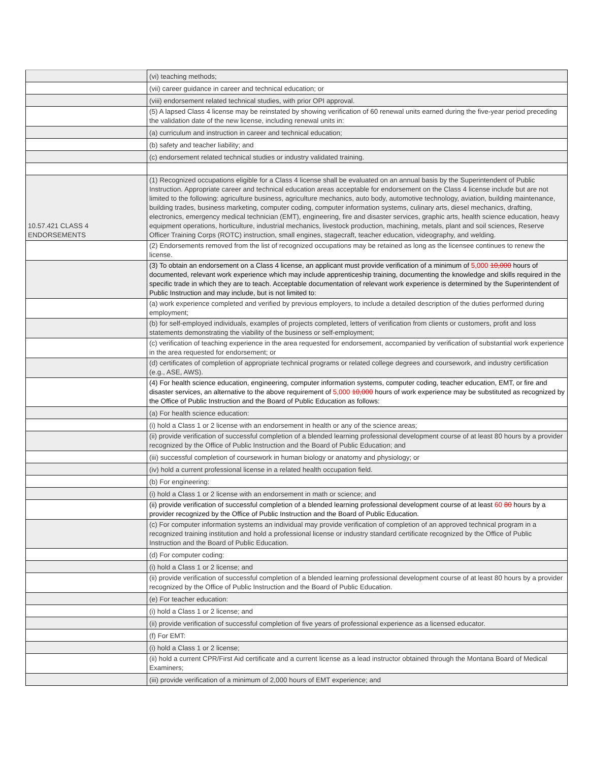| | (vi) teaching methods; |
| | (vii) career guidance in career and technical education; or |
| | (viii) endorsement related technical studies, with prior OPI approval. |
| | (5) A lapsed Class 4 license may be reinstated by showing verification of 60 renewal units earned during the five-year period preceding the validation date of the new license, including renewal units in: |
| | (a) curriculum and instruction in career and technical education; |
| | (b) safety and teacher liability; and |
| | (c) endorsement related technical studies or industry validated training. |
| 10.57.421 CLASS 4 ENDORSEMENTS | (1) Recognized occupations eligible for a Class 4 license shall be evaluated on an annual basis by the Superintendent of Public Instruction. Appropriate career and technical education areas acceptable for endorsement on the Class 4 license include but are not limited to the following: agriculture business, agriculture mechanics, auto body, automotive technology, aviation, building maintenance, building trades, business marketing, computer coding, computer information systems, culinary arts, diesel mechanics, drafting, electronics, emergency medical technician (EMT), engineering, fire and disaster services, graphic arts, health science education, heavy equipment operations, horticulture, industrial mechanics, livestock production, machining, metals, plant and soil sciences, Reserve Officer Training Corps (ROTC) instruction, small engines, stagecraft, teacher education, videography, and welding. |
| | (2) Endorsements removed from the list of recognized occupations may be retained as long as the licensee continues to renew the license. |
| | (3) To obtain an endorsement on a Class 4 license, an applicant must provide verification of a minimum of 5,000 10,000 hours of documented, relevant work experience which may include apprenticeship training, documenting the knowledge and skills required in the specific trade in which they are to teach. Acceptable documentation of relevant work experience is determined by the Superintendent of Public Instruction and may include, but is not limited to: |
| | (a) work experience completed and verified by previous employers, to include a detailed description of the duties performed during employment; |
| | (b) for self-employed individuals, examples of projects completed, letters of verification from clients or customers, profit and loss statements demonstrating the viability of the business or self-employment; |
| | (c) verification of teaching experience in the area requested for endorsement, accompanied by verification of substantial work experience in the area requested for endorsement; or |
| | (d) certificates of completion of appropriate technical programs or related college degrees and coursework, and industry certification (e.g., ASE, AWS). |
| | (4) For health science education, engineering, computer information systems, computer coding, teacher education, EMT, or fire and disaster services, an alternative to the above requirement of 5,000 10,000 hours of work experience may be substituted as recognized by the Office of Public Instruction and the Board of Public Education as follows: |
| | (a) For health science education: |
| | (i) hold a Class 1 or 2 license with an endorsement in health or any of the science areas; |
| | (ii) provide verification of successful completion of a blended learning professional development course of at least 80 hours by a provider recognized by the Office of Public Instruction and the Board of Public Education; and |
| | (iii) successful completion of coursework in human biology or anatomy and physiology; or |
| | (iv) hold a current professional license in a related health occupation field. |
| | (b) For engineering: |
| | (i) hold a Class 1 or 2 license with an endorsement in math or science; and |
| | (ii) provide verification of successful completion of a blended learning professional development course of at least 60 80 hours by a provider recognized by the Office of Public Instruction and the Board of Public Education. |
| | (c) For computer information systems an individual may provide verification of completion of an approved technical program in a recognized training institution and hold a professional license or industry standard certificate recognized by the Office of Public Instruction and the Board of Public Education. |
| | (d) For computer coding: |
| | (i) hold a Class 1 or 2 license; and |
| | (ii) provide verification of successful completion of a blended learning professional development course of at least 80 hours by a provider recognized by the Office of Public Instruction and the Board of Public Education. |
| | (e) For teacher education: |
| | (i) hold a Class 1 or 2 license; and |
| | (ii) provide verification of successful completion of five years of professional experience as a licensed educator. |
| | (f) For EMT: |
| | (i) hold a Class 1 or 2 license; |
| | (ii) hold a current CPR/First Aid certificate and a current license as a lead instructor obtained through the Montana Board of Medical Examiners; |
| | (iii) provide verification of a minimum of 2,000 hours of EMT experience; and |